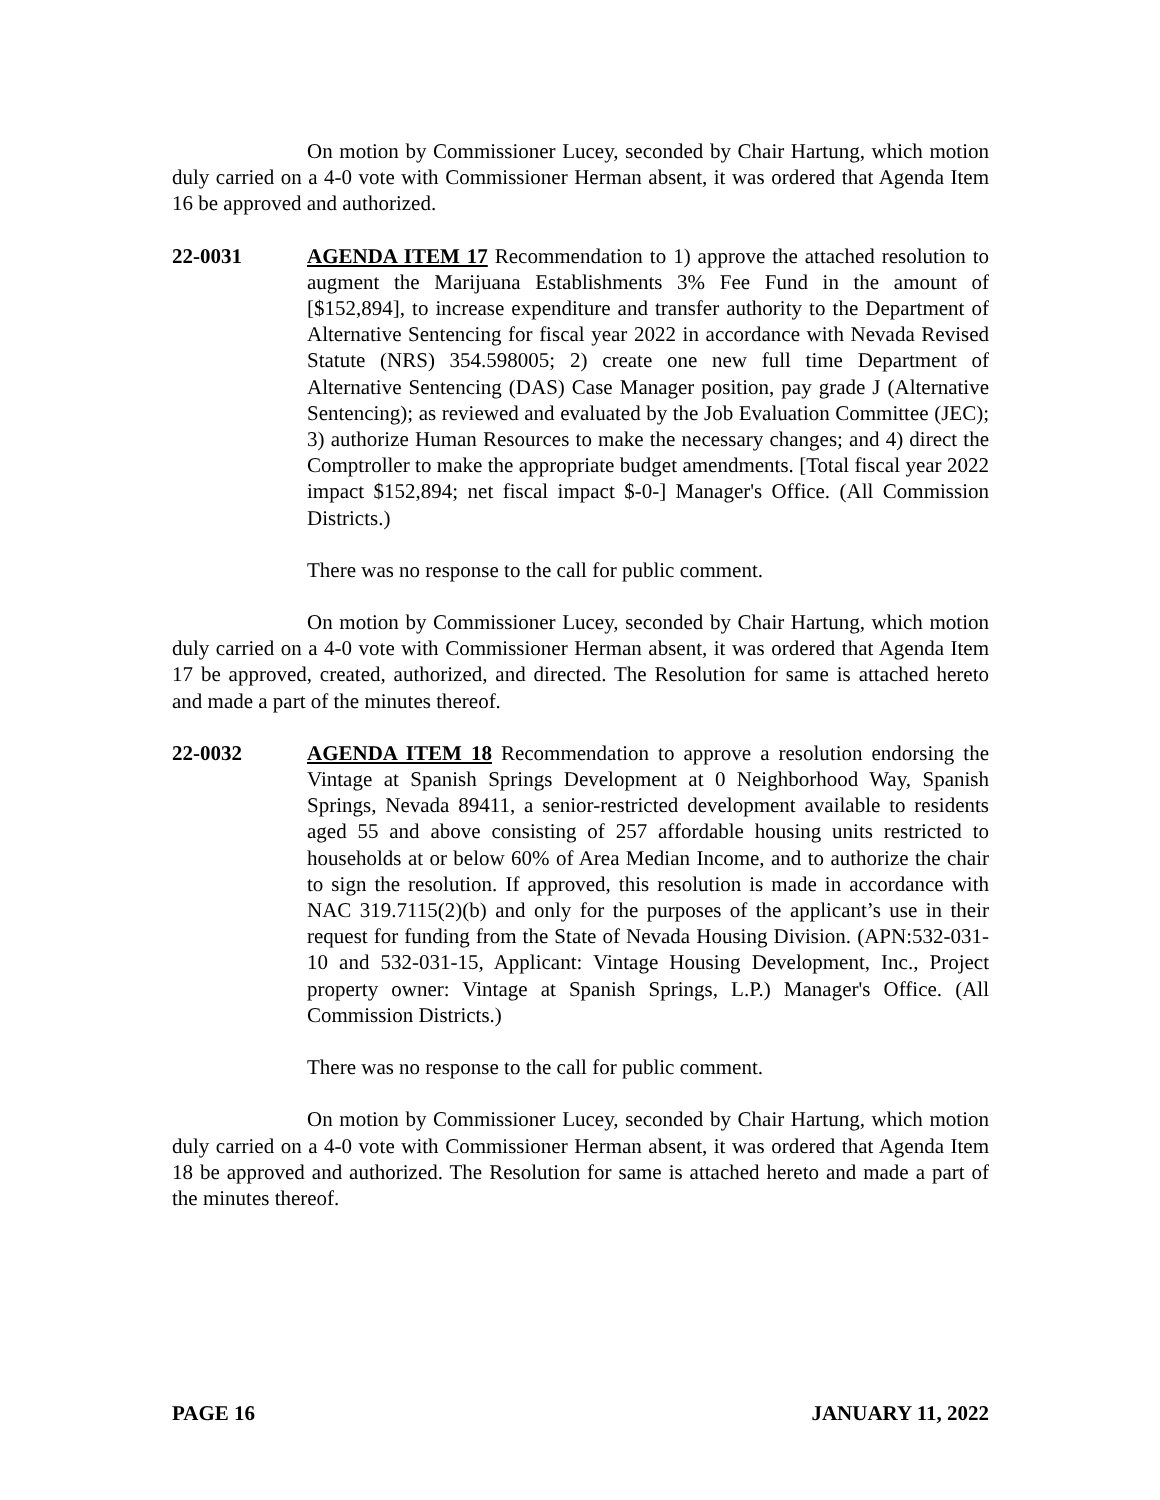On motion by Commissioner Lucey, seconded by Chair Hartung, which motion duly carried on a 4-0 vote with Commissioner Herman absent, it was ordered that Agenda Item 16 be approved and authorized.
22-0031 AGENDA ITEM 17 Recommendation to 1) approve the attached resolution to augment the Marijuana Establishments 3% Fee Fund in the amount of [$152,894], to increase expenditure and transfer authority to the Department of Alternative Sentencing for fiscal year 2022 in accordance with Nevada Revised Statute (NRS) 354.598005; 2) create one new full time Department of Alternative Sentencing (DAS) Case Manager position, pay grade J (Alternative Sentencing); as reviewed and evaluated by the Job Evaluation Committee (JEC); 3) authorize Human Resources to make the necessary changes; and 4) direct the Comptroller to make the appropriate budget amendments. [Total fiscal year 2022 impact $152,894; net fiscal impact $-0-] Manager's Office. (All Commission Districts.)
There was no response to the call for public comment.
On motion by Commissioner Lucey, seconded by Chair Hartung, which motion duly carried on a 4-0 vote with Commissioner Herman absent, it was ordered that Agenda Item 17 be approved, created, authorized, and directed. The Resolution for same is attached hereto and made a part of the minutes thereof.
22-0032 AGENDA ITEM 18 Recommendation to approve a resolution endorsing the Vintage at Spanish Springs Development at 0 Neighborhood Way, Spanish Springs, Nevada 89411, a senior-restricted development available to residents aged 55 and above consisting of 257 affordable housing units restricted to households at or below 60% of Area Median Income, and to authorize the chair to sign the resolution. If approved, this resolution is made in accordance with NAC 319.7115(2)(b) and only for the purposes of the applicant’s use in their request for funding from the State of Nevada Housing Division. (APN:532-031-10 and 532-031-15, Applicant: Vintage Housing Development, Inc., Project property owner: Vintage at Spanish Springs, L.P.) Manager's Office. (All Commission Districts.)
There was no response to the call for public comment.
On motion by Commissioner Lucey, seconded by Chair Hartung, which motion duly carried on a 4-0 vote with Commissioner Herman absent, it was ordered that Agenda Item 18 be approved and authorized. The Resolution for same is attached hereto and made a part of the minutes thereof.
PAGE 16 JANUARY 11, 2022